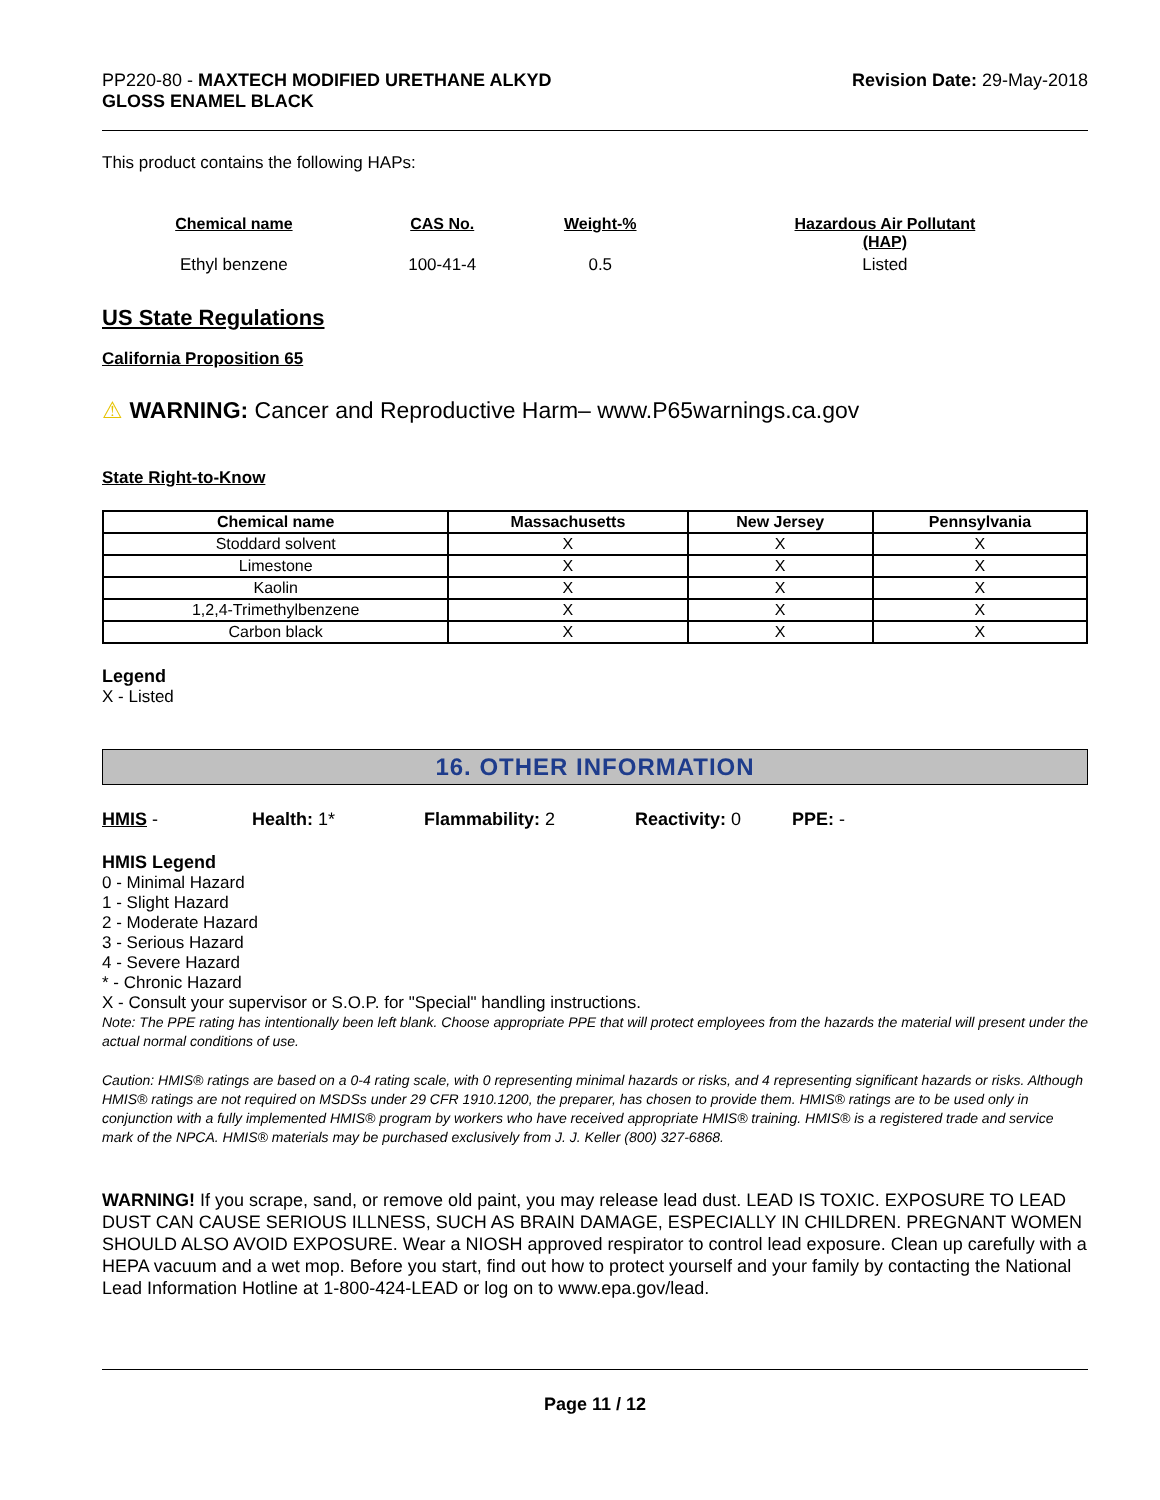PP220-80 - MAXTECH MODIFIED URETHANE ALKYD
GLOSS ENAMEL BLACK
Revision Date: 29-May-2018
This product contains the following HAPs:
| Chemical name | CAS No. | Weight-% | Hazardous Air Pollutant (HAP) |
| --- | --- | --- | --- |
| Ethyl benzene | 100-41-4 | 0.5 | Listed |
US State Regulations
California Proposition 65
⚠ WARNING: Cancer and Reproductive Harm– www.P65warnings.ca.gov
State Right-to-Know
| Chemical name | Massachusetts | New Jersey | Pennsylvania |
| --- | --- | --- | --- |
| Stoddard solvent | X | X | X |
| Limestone | X | X | X |
| Kaolin | X | X | X |
| 1,2,4-Trimethylbenzene | X | X | X |
| Carbon black | X | X | X |
Legend
X - Listed
16. OTHER INFORMATION
HMIS - Health: 1* Flammability: 2 Reactivity: 0 PPE: -
HMIS Legend
0 - Minimal Hazard
1 - Slight Hazard
2 - Moderate Hazard
3 - Serious Hazard
4 - Severe Hazard
* - Chronic Hazard
X - Consult your supervisor or S.O.P. for "Special" handling instructions.
Note: The PPE rating has intentionally been left blank. Choose appropriate PPE that will protect employees from the hazards the material will present under the actual normal conditions of use.
Caution: HMIS® ratings are based on a 0-4 rating scale, with 0 representing minimal hazards or risks, and 4 representing significant hazards or risks. Although HMIS® ratings are not required on MSDSs under 29 CFR 1910.1200, the preparer, has chosen to provide them. HMIS® ratings are to be used only in conjunction with a fully implemented HMIS® program by workers who have received appropriate HMIS® training. HMIS® is a registered trade and service mark of the NPCA. HMIS® materials may be purchased exclusively from J. J. Keller (800) 327-6868.
WARNING! If you scrape, sand, or remove old paint, you may release lead dust. LEAD IS TOXIC. EXPOSURE TO LEAD DUST CAN CAUSE SERIOUS ILLNESS, SUCH AS BRAIN DAMAGE, ESPECIALLY IN CHILDREN. PREGNANT WOMEN SHOULD ALSO AVOID EXPOSURE. Wear a NIOSH approved respirator to control lead exposure. Clean up carefully with a HEPA vacuum and a wet mop. Before you start, find out how to protect yourself and your family by contacting the National Lead Information Hotline at 1-800-424-LEAD or log on to www.epa.gov/lead.
Page 11 / 12